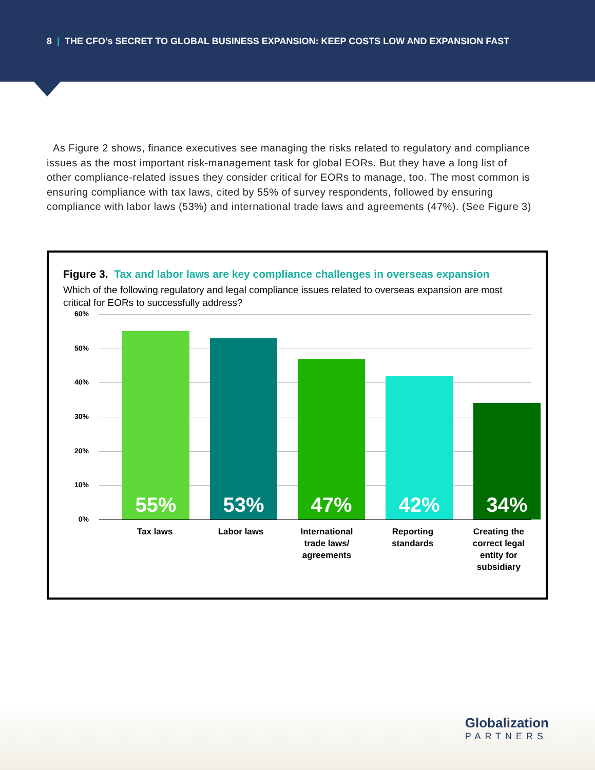8 | THE CFO’s SECRET TO GLOBAL BUSINESS EXPANSION: KEEP COSTS LOW AND EXPANSION FAST
As Figure 2 shows, finance executives see managing the risks related to regulatory and compliance issues as the most important risk-management task for global EORs. But they have a long list of other compliance-related issues they consider critical for EORs to manage, too. The most common is ensuring compliance with tax laws, cited by 55% of survey respondents, followed by ensuring compliance with labor laws (53%) and international trade laws and agreements (47%). (See Figure 3)
Figure 3. Tax and labor laws are key compliance challenges in overseas expansion
Which of the following regulatory and legal compliance issues related to overseas expansion are most critical for EORs to successfully address?
60%
50%
40%
30%
20%
10%
0%
55%
53%
47%
42%
34%
Tax laws Labor laws International trade laws/ agreements
Reporting standards
Creating the correct legal entity for subsidiary
Globalization
PARTNERS